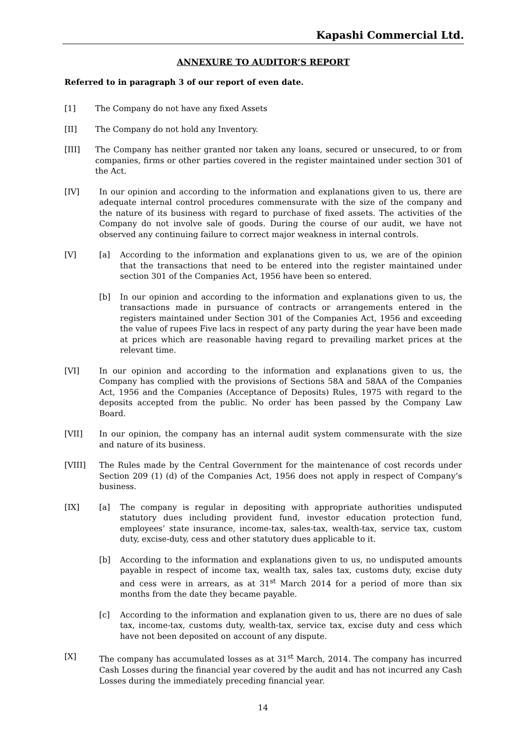Kapashi Commercial Ltd.
ANNEXURE TO AUDITOR’S REPORT
Referred to in paragraph 3 of our report of even date.
[1] The Company do not have any fixed Assets
[II] The Company do not hold any Inventory.
[III] The Company has neither granted nor taken any loans, secured or unsecured, to or from companies, firms or other parties covered in the register maintained under section 301 of the Act.
[IV] In our opinion and according to the information and explanations given to us, there are adequate internal control procedures commensurate with the size of the company and the nature of its business with regard to purchase of fixed assets. The activities of the Company do not involve sale of goods. During the course of our audit, we have not observed any continuing failure to correct major weakness in internal controls.
[V] [a] According to the information and explanations given to us, we are of the opinion that the transactions that need to be entered into the register maintained under section 301 of the Companies Act, 1956 have been so entered.
[b] In our opinion and according to the information and explanations given to us, the transactions made in pursuance of contracts or arrangements entered in the registers maintained under Section 301 of the Companies Act, 1956 and exceeding the value of rupees Five lacs in respect of any party during the year have been made at prices which are reasonable having regard to prevailing market prices at the relevant time.
[VI] In our opinion and according to the information and explanations given to us, the Company has complied with the provisions of Sections 58A and 58AA of the Companies Act, 1956 and the Companies (Acceptance of Deposits) Rules, 1975 with regard to the deposits accepted from the public. No order has been passed by the Company Law Board.
[VII] In our opinion, the company has an internal audit system commensurate with the size and nature of its business.
[VIII] The Rules made by the Central Government for the maintenance of cost records under Section 209 (1) (d) of the Companies Act, 1956 does not apply in respect of Company’s business.
[IX] [a] The company is regular in depositing with appropriate authorities undisputed statutory dues including provident fund, investor education protection fund, employees’ state insurance, income-tax, sales-tax, wealth-tax, service tax, custom duty, excise-duty, cess and other statutory dues applicable to it.
[b] According to the information and explanations given to us, no undisputed amounts payable in respect of income tax, wealth tax, sales tax, customs duty, excise duty and cess were in arrears, as at 31<sup>st</sup> March 2014 for a period of more than six months from the date they became payable.
[c] According to the information and explanation given to us, there are no dues of sale tax, income-tax, customs duty, wealth-tax, service tax, excise duty and cess which have not been deposited on account of any dispute.
[X] The company has accumulated losses as at 31<sup>st</sup> March, 2014. The company has incurred Cash Losses during the financial year covered by the audit and has not incurred any Cash Losses during the immediately preceding financial year.
14